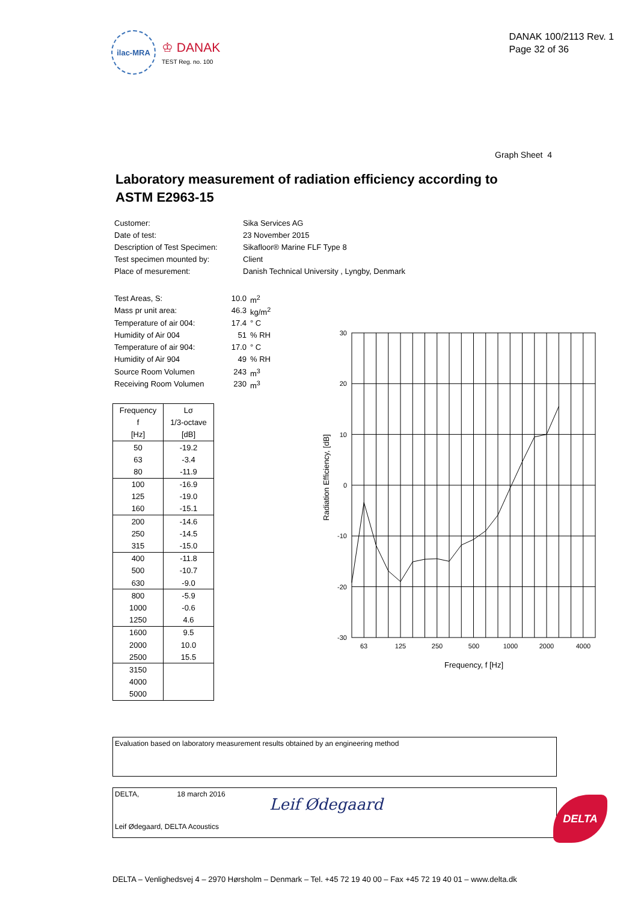ilac-MRA
♔ DANAK
TEST Reg. no. 100
DANAK 100/2113 Rev. 1
Page 32 of 36
Graph Sheet 4
Laboratory measurement of radiation efficiency according to
ASTM E2963-15
Customer: Sika Services AG
Date of test: 23 November 2015
Description of Test Specimen: Sikafloor® Marine FLF Type 8
Test specimen mounted by: Client
Place of mesurement: Danish Technical University , Lyngby, Denmark
Test Areas, S: 10.0 m<sup>2</sup>
Mass pr unit area: 46.3 kg/m<sup>2</sup>
Temperature of air 004: 17.4 ° C
Humidity of Air 004 51% RH
Temperature of air 904: 17.0 ° C
Humidity of Air 904 49% RH
Source Room Volumen 243 m<sup>3</sup>
Receiving Room Volumen 230 m<sup>3</sup>
| Frequency | Lσ |
| --- | --- |
| f | 1/3-octave |
| [Hz] | [dB] |
| 50 | -19.2 |
| 63 | -3.4 |
| 80 | -11.9 |
| 100 | -16.9 |
| 125 | -19.0 |
| 160 | -15.1 |
| 200 | -14.6 |
| 250 | -14.5 |
| 315 | -15.0 |
| 400 | -11.8 |
| 500 | -10.7 |
| 630 | -9.0 |
| 800 | -5.9 |
| 1000 | -0.6 |
| 1250 | 4.6 |
| 1600 | 9.5 |
| 2000 | 10.0 |
| 2500 | 15.5 |
| 3150 | |
| 4000 | |
| 5000 | |
30
20
10
0
-10
-20
-30
63
125
250
500
1000
2000
4000
Frequency, f [Hz]
Radiation Efficiency, [dB]
Evaluation based on laboratory measurement results obtained by an engineering method
DELTA, 18 march 2016
Leif Ødegaard
Leif Ødegaard, DELTA Acoustics
DELTA
DELTA – Venlighedsvej 4 – 2970 Hørsholm – Denmark – Tel. +45 72 19 40 00 – Fax +45 72 19 40 01 – www.delta.dk